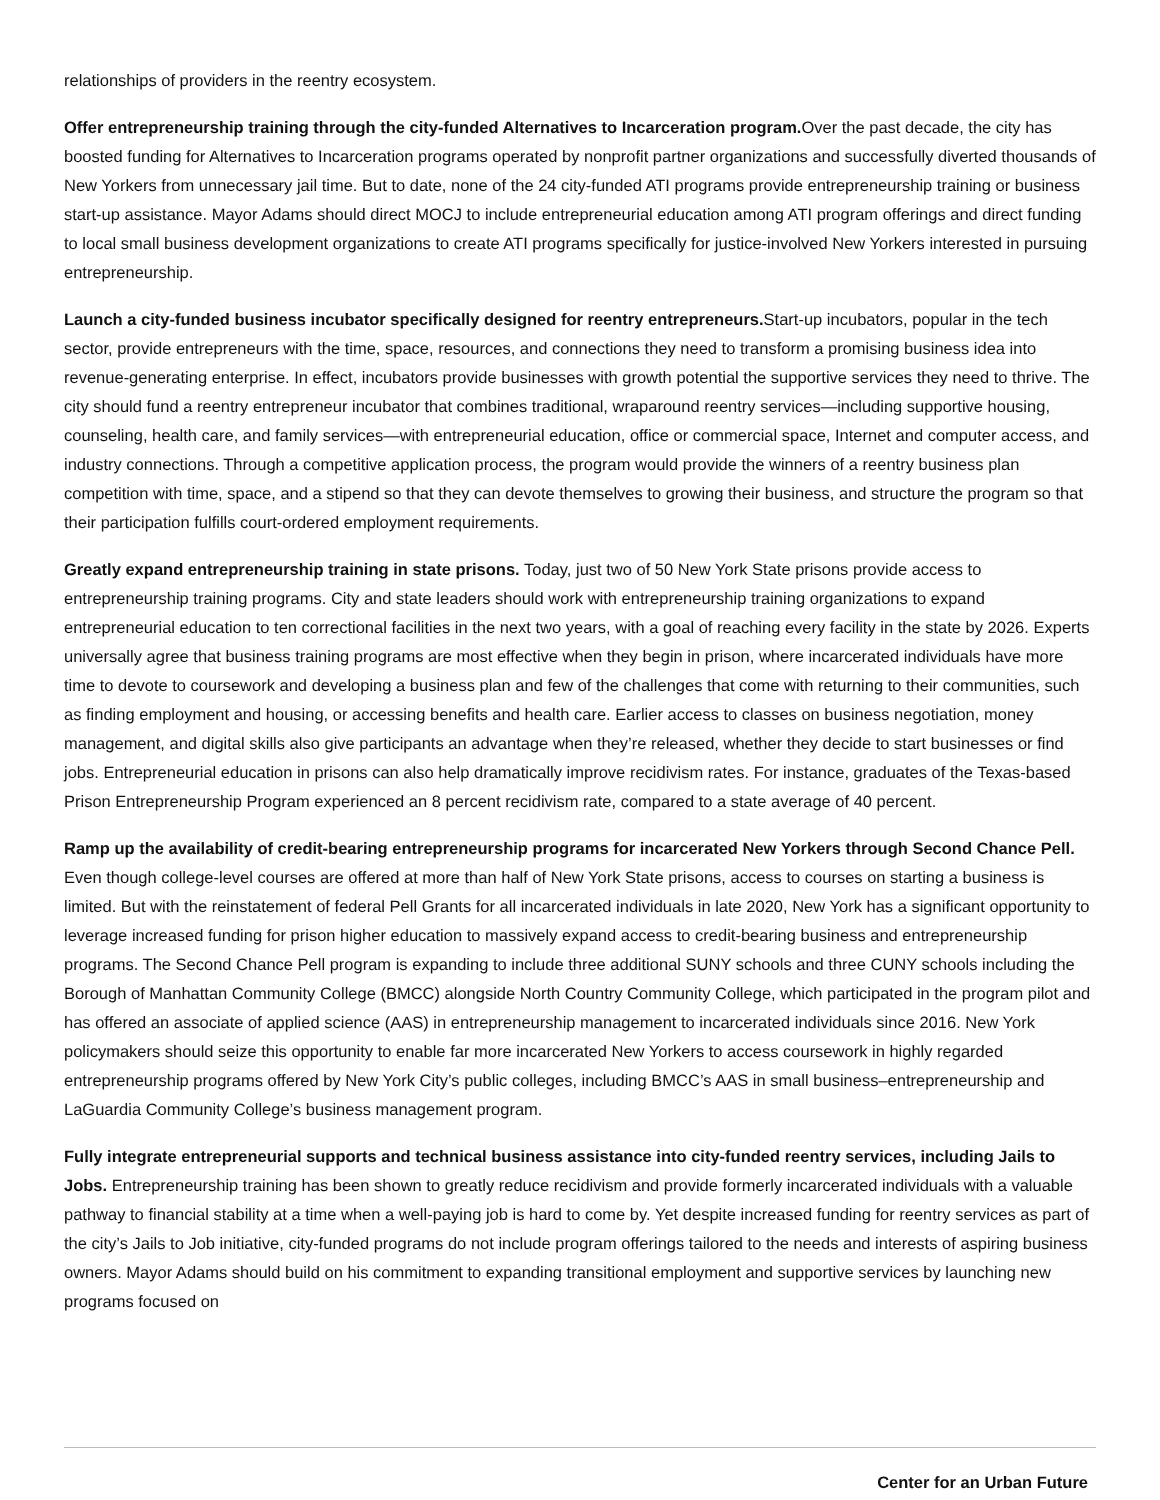relationships of providers in the reentry ecosystem.
Offer entrepreneurship training through the city-funded Alternatives to Incarceration program. Over the past decade, the city has boosted funding for Alternatives to Incarceration programs operated by nonprofit partner organizations and successfully diverted thousands of New Yorkers from unnecessary jail time. But to date, none of the 24 city-funded ATI programs provide entrepreneurship training or business start-up assistance. Mayor Adams should direct MOCJ to include entrepreneurial education among ATI program offerings and direct funding to local small business development organizations to create ATI programs specifically for justice-involved New Yorkers interested in pursuing entrepreneurship.
Launch a city-funded business incubator specifically designed for reentry entrepreneurs. Start-up incubators, popular in the tech sector, provide entrepreneurs with the time, space, resources, and connections they need to transform a promising business idea into revenue-generating enterprise. In effect, incubators provide businesses with growth potential the supportive services they need to thrive. The city should fund a reentry entrepreneur incubator that combines traditional, wraparound reentry services—including supportive housing, counseling, health care, and family services—with entrepreneurial education, office or commercial space, Internet and computer access, and industry connections. Through a competitive application process, the program would provide the winners of a reentry business plan competition with time, space, and a stipend so that they can devote themselves to growing their business, and structure the program so that their participation fulfills court-ordered employment requirements.
Greatly expand entrepreneurship training in state prisons. Today, just two of 50 New York State prisons provide access to entrepreneurship training programs. City and state leaders should work with entrepreneurship training organizations to expand entrepreneurial education to ten correctional facilities in the next two years, with a goal of reaching every facility in the state by 2026. Experts universally agree that business training programs are most effective when they begin in prison, where incarcerated individuals have more time to devote to coursework and developing a business plan and few of the challenges that come with returning to their communities, such as finding employment and housing, or accessing benefits and health care. Earlier access to classes on business negotiation, money management, and digital skills also give participants an advantage when they’re released, whether they decide to start businesses or find jobs. Entrepreneurial education in prisons can also help dramatically improve recidivism rates. For instance, graduates of the Texas-based Prison Entrepreneurship Program experienced an 8 percent recidivism rate, compared to a state average of 40 percent.
Ramp up the availability of credit-bearing entrepreneurship programs for incarcerated New Yorkers through Second Chance Pell. Even though college-level courses are offered at more than half of New York State prisons, access to courses on starting a business is limited. But with the reinstatement of federal Pell Grants for all incarcerated individuals in late 2020, New York has a significant opportunity to leverage increased funding for prison higher education to massively expand access to credit-bearing business and entrepreneurship programs. The Second Chance Pell program is expanding to include three additional SUNY schools and three CUNY schools including the Borough of Manhattan Community College (BMCC) alongside North Country Community College, which participated in the program pilot and has offered an associate of applied science (AAS) in entrepreneurship management to incarcerated individuals since 2016. New York policymakers should seize this opportunity to enable far more incarcerated New Yorkers to access coursework in highly regarded entrepreneurship programs offered by New York City’s public colleges, including BMCC’s AAS in small business–entrepreneurship and LaGuardia Community College’s business management program.
Fully integrate entrepreneurial supports and technical business assistance into city-funded reentry services, including Jails to Jobs. Entrepreneurship training has been shown to greatly reduce recidivism and provide formerly incarcerated individuals with a valuable pathway to financial stability at a time when a well-paying job is hard to come by. Yet despite increased funding for reentry services as part of the city’s Jails to Job initiative, city-funded programs do not include program offerings tailored to the needs and interests of aspiring business owners. Mayor Adams should build on his commitment to expanding transitional employment and supportive services by launching new programs focused on
Center for an Urban Future